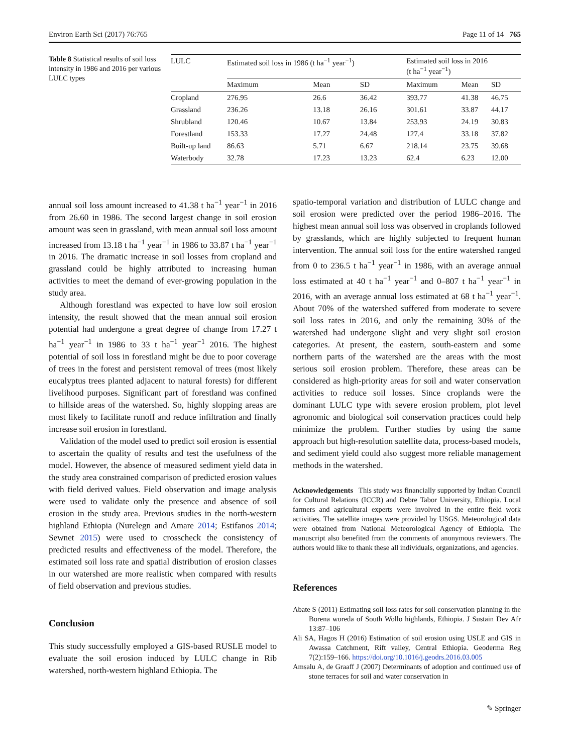Environ Earth Sci (2017) 76:765 Page 11 of 14 765
Table 8 Statistical results of soil loss intensity in 1986 and 2016 per various LULC types
| LULC | Estimated soil loss in 1986 (t ha<sup>−1</sup> year<sup>−1</sup>) | | | Estimated soil loss in 2016 (t ha<sup>−1</sup> year<sup>−1</sup>) | | |
| --- | --- | --- | --- | --- | --- | --- |
| | Maximum | Mean | SD | Maximum | Mean | SD |
| Cropland | 276.95 | 26.6 | 36.42 | 393.77 | 41.38 | 46.75 |
| Grassland | 236.26 | 13.18 | 26.16 | 301.61 | 33.87 | 44.17 |
| Shrubland | 120.46 | 10.67 | 13.84 | 253.93 | 24.19 | 30.83 |
| Forestland | 153.33 | 17.27 | 24.48 | 127.4 | 33.18 | 37.82 |
| Built-up land | 86.63 | 5.71 | 6.67 | 218.14 | 23.75 | 39.68 |
| Waterbody | 32.78 | 17.23 | 13.23 | 62.4 | 6.23 | 12.00 |
annual soil loss amount increased to 41.38 t ha<sup>−1</sup> year<sup>−1</sup> in 2016 from 26.60 in 1986. The second largest change in soil erosion amount was seen in grassland, with mean annual soil loss amount increased from 13.18 t ha<sup>−1</sup> year<sup>−1</sup> in 1986 to 33.87 t ha<sup>−1</sup> year<sup>−1</sup> in 2016. The dramatic increase in soil losses from cropland and grassland could be highly attributed to increasing human activities to meet the demand of ever-growing population in the study area.
Although forestland was expected to have low soil erosion intensity, the result showed that the mean annual soil erosion potential had undergone a great degree of change from 17.27 t ha<sup>−1</sup> year<sup>−1</sup> in 1986 to 33 t ha<sup>−1</sup> year<sup>−1</sup> 2016. The highest potential of soil loss in forestland might be due to poor coverage of trees in the forest and persistent removal of trees (most likely eucalyptus trees planted adjacent to natural forests) for different livelihood purposes. Significant part of forestland was confined to hillside areas of the watershed. So, highly slopping areas are most likely to facilitate runoff and reduce infiltration and finally increase soil erosion in forestland.
Validation of the model used to predict soil erosion is essential to ascertain the quality of results and test the usefulness of the model. However, the absence of measured sediment yield data in the study area constrained comparison of predicted erosion values with field derived values. Field observation and image analysis were used to validate only the presence and absence of soil erosion in the study area. Previous studies in the north-western highland Ethiopia (Nurelegn and Amare 2014; Estifanos 2014; Sewnet 2015) were used to crosscheck the consistency of predicted results and effectiveness of the model. Therefore, the estimated soil loss rate and spatial distribution of erosion classes in our watershed are more realistic when compared with results of field observation and previous studies.
Conclusion
This study successfully employed a GIS-based RUSLE model to evaluate the soil erosion induced by LULC change in Rib watershed, north-western highland Ethiopia. The
spatio-temporal variation and distribution of LULC change and soil erosion were predicted over the period 1986–2016. The highest mean annual soil loss was observed in croplands followed by grasslands, which are highly subjected to frequent human intervention. The annual soil loss for the entire watershed ranged from 0 to 236.5 t ha<sup>−1</sup> year<sup>−1</sup> in 1986, with an average annual loss estimated at 40 t ha<sup>−1</sup> year<sup>−1</sup> and 0–807 t ha<sup>−1</sup> year<sup>−1</sup> in 2016, with an average annual loss estimated at 68 t ha<sup>−1</sup> year<sup>−1</sup>. About 70% of the watershed suffered from moderate to severe soil loss rates in 2016, and only the remaining 30% of the watershed had undergone slight and very slight soil erosion categories. At present, the eastern, south-eastern and some northern parts of the watershed are the areas with the most serious soil erosion problem. Therefore, these areas can be considered as high-priority areas for soil and water conservation activities to reduce soil losses. Since croplands were the dominant LULC type with severe erosion problem, plot level agronomic and biological soil conservation practices could help minimize the problem. Further studies by using the same approach but high-resolution satellite data, process-based models, and sediment yield could also suggest more reliable management methods in the watershed.
Acknowledgements This study was financially supported by Indian Council for Cultural Relations (ICCR) and Debre Tabor University, Ethiopia. Local farmers and agricultural experts were involved in the entire field work activities. The satellite images were provided by USGS. Meteorological data were obtained from National Meteorological Agency of Ethiopia. The manuscript also benefited from the comments of anonymous reviewers. The authors would like to thank these all individuals, organizations, and agencies.
References
Abate S (2011) Estimating soil loss rates for soil conservation planning in the Borena woreda of South Wollo highlands, Ethiopia. J Sustain Dev Afr 13:87–106
Ali SA, Hagos H (2016) Estimation of soil erosion using USLE and GIS in Awassa Catchment, Rift valley, Central Ethiopia. Geoderma Reg 7(2):159–166. https://doi.org/10.1016/j.geodrs.2016.03.005
Amsalu A, de Graaff J (2007) Determinants of adoption and continued use of stone terraces for soil and water conservation in
✎ Springer